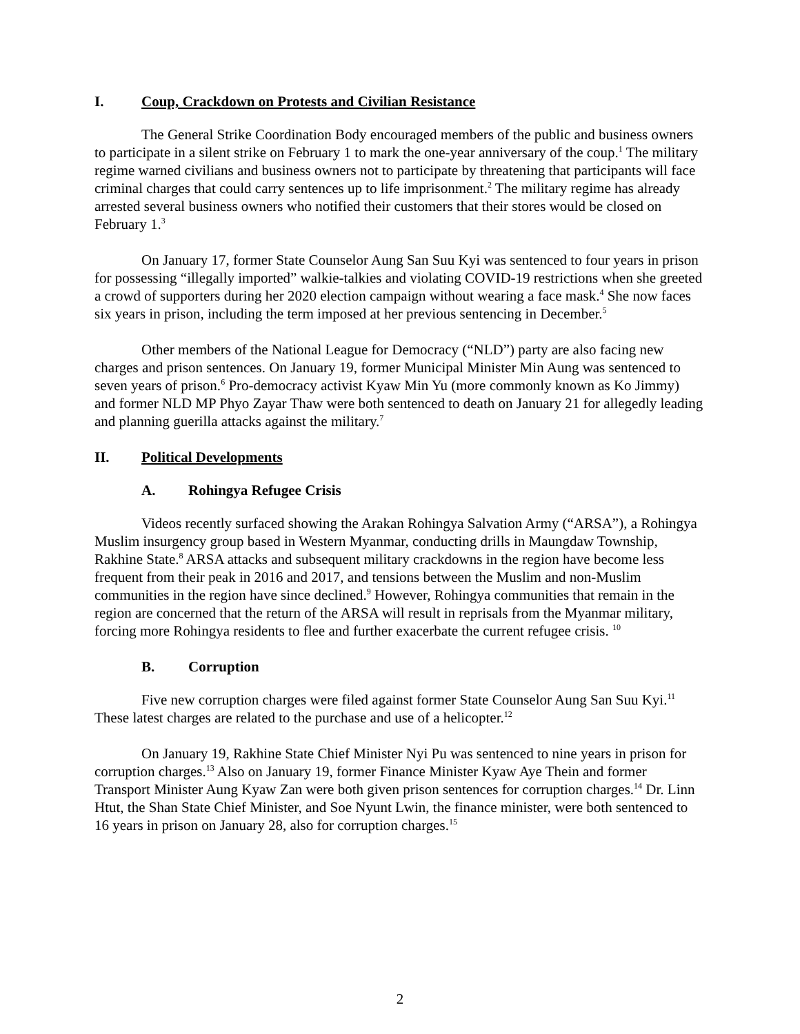I. Coup, Crackdown on Protests and Civilian Resistance
The General Strike Coordination Body encouraged members of the public and business owners to participate in a silent strike on February 1 to mark the one-year anniversary of the coup.<sup>1</sup> The military regime warned civilians and business owners not to participate by threatening that participants will face criminal charges that could carry sentences up to life imprisonment.<sup>2</sup> The military regime has already arrested several business owners who notified their customers that their stores would be closed on February 1.<sup>3</sup>
On January 17, former State Counselor Aung San Suu Kyi was sentenced to four years in prison for possessing “illegally imported” walkie-talkies and violating COVID-19 restrictions when she greeted a crowd of supporters during her 2020 election campaign without wearing a face mask.<sup>4</sup> She now faces six years in prison, including the term imposed at her previous sentencing in December.<sup>5</sup>
Other members of the National League for Democracy (“NLD”) party are also facing new charges and prison sentences. On January 19, former Municipal Minister Min Aung was sentenced to seven years of prison.<sup>6</sup> Pro-democracy activist Kyaw Min Yu (more commonly known as Ko Jimmy) and former NLD MP Phyo Zayar Thaw were both sentenced to death on January 21 for allegedly leading and planning guerilla attacks against the military.<sup>7</sup>
II. Political Developments
A. Rohingya Refugee Crisis
Videos recently surfaced showing the Arakan Rohingya Salvation Army (“ARSA”), a Rohingya Muslim insurgency group based in Western Myanmar, conducting drills in Maungdaw Township, Rakhine State.<sup>8</sup> ARSA attacks and subsequent military crackdowns in the region have become less frequent from their peak in 2016 and 2017, and tensions between the Muslim and non-Muslim communities in the region have since declined.<sup>9</sup> However, Rohingya communities that remain in the region are concerned that the return of the ARSA will result in reprisals from the Myanmar military, forcing more Rohingya residents to flee and further exacerbate the current refugee crisis. <sup>10</sup>
B. Corruption
Five new corruption charges were filed against former State Counselor Aung San Suu Kyi.<sup>11</sup> These latest charges are related to the purchase and use of a helicopter.<sup>12</sup>
On January 19, Rakhine State Chief Minister Nyi Pu was sentenced to nine years in prison for corruption charges.<sup>13</sup> Also on January 19, former Finance Minister Kyaw Aye Thein and former Transport Minister Aung Kyaw Zan were both given prison sentences for corruption charges.<sup>14</sup> Dr. Linn Htut, the Shan State Chief Minister, and Soe Nyunt Lwin, the finance minister, were both sentenced to 16 years in prison on January 28, also for corruption charges.<sup>15</sup>
2